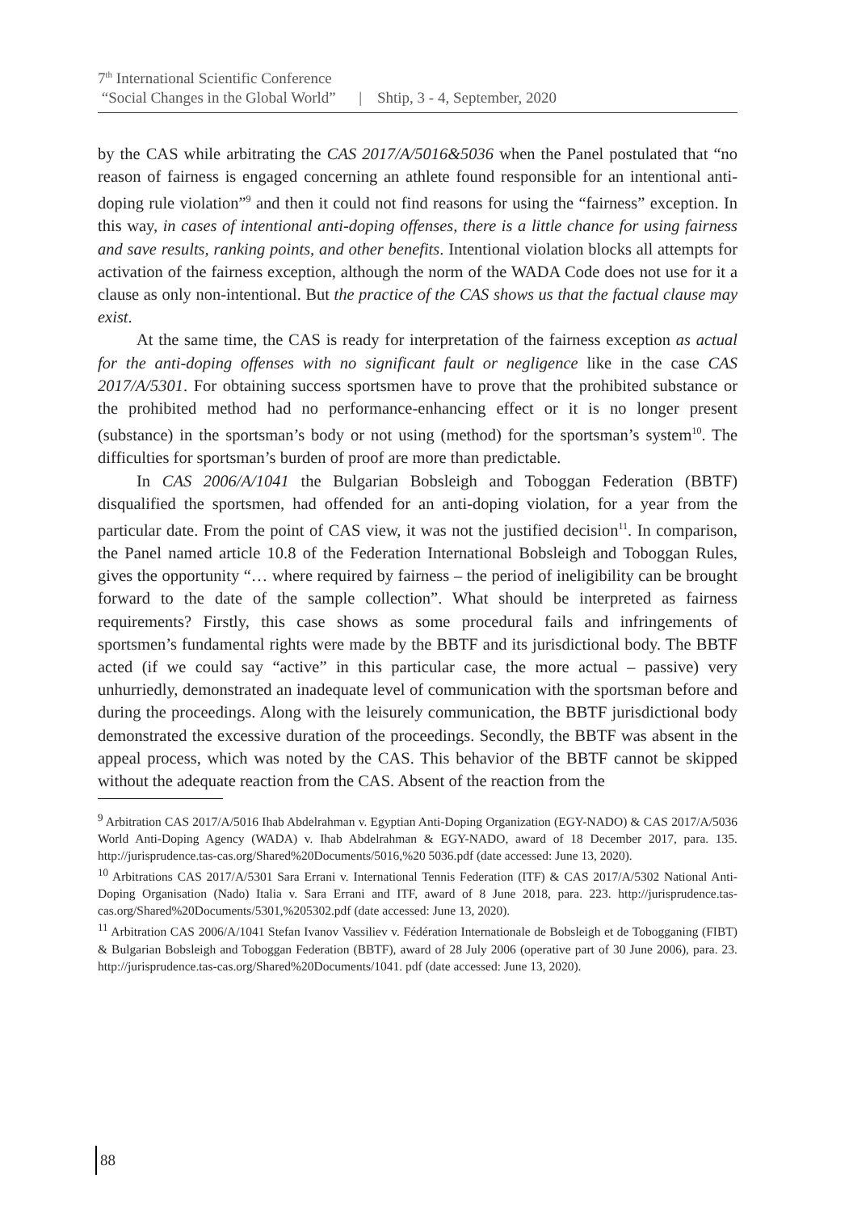7<sup>th</sup> International Scientific Conference
“Social Changes in the Global World” | Shtip, 3 - 4, September, 2020
by the CAS while arbitrating the CAS 2017/A/5016&5036 when the Panel postulated that “no reason of fairness is engaged concerning an athlete found responsible for an intentional anti-doping rule violation”<sup>9</sup> and then it could not find reasons for using the “fairness” exception. In this way, in cases of intentional anti-doping offenses, there is a little chance for using fairness and save results, ranking points, and other benefits. Intentional violation blocks all attempts for activation of the fairness exception, although the norm of the WADA Code does not use for it a clause as only non-intentional. But the practice of the CAS shows us that the factual clause may exist.
At the same time, the CAS is ready for interpretation of the fairness exception as actual for the anti-doping offenses with no significant fault or negligence like in the case CAS 2017/A/5301. For obtaining success sportsmen have to prove that the prohibited substance or the prohibited method had no performance-enhancing effect or it is no longer present (substance) in the sportsman’s body or not using (method) for the sportsman’s system<sup>10</sup>. The difficulties for sportsman’s burden of proof are more than predictable.
In CAS 2006/A/1041 the Bulgarian Bobsleigh and Toboggan Federation (BBTF) disqualified the sportsmen, had offended for an anti-doping violation, for a year from the particular date. From the point of CAS view, it was not the justified decision<sup>11</sup>. In comparison, the Panel named article 10.8 of the Federation International Bobsleigh and Toboggan Rules, gives the opportunity “… where required by fairness – the period of ineligibility can be brought forward to the date of the sample collection”. What should be interpreted as fairness requirements? Firstly, this case shows as some procedural fails and infringements of sportsmen’s fundamental rights were made by the BBTF and its jurisdictional body. The BBTF acted (if we could say “active” in this particular case, the more actual – passive) very unhurriedly, demonstrated an inadequate level of communication with the sportsman before and during the proceedings. Along with the leisurely communication, the BBTF jurisdictional body demonstrated the excessive duration of the proceedings. Secondly, the BBTF was absent in the appeal process, which was noted by the CAS. This behavior of the BBTF cannot be skipped without the adequate reaction from the CAS. Absent of the reaction from the
<sup>9</sup> Arbitration CAS 2017/A/5016 Ihab Abdelrahman v. Egyptian Anti-Doping Organization (EGY-NADO) & CAS 2017/A/5036 World Anti-Doping Agency (WADA) v. Ihab Abdelrahman & EGY-NADO, award of 18 December 2017, para. 135. http://jurisprudence.tas-cas.org/Shared%20Documents/5016,%20 5036.pdf (date accessed: June 13, 2020).
<sup>10</sup> Arbitrations CAS 2017/A/5301 Sara Errani v. International Tennis Federation (ITF) & CAS 2017/A/5302 National Anti-Doping Organisation (Nado) Italia v. Sara Errani and ITF, award of 8 June 2018, para. 223. http://jurisprudence.tas-cas.org/Shared%20Documents/5301,%205302.pdf (date accessed: June 13, 2020).
<sup>11</sup> Arbitration CAS 2006/A/1041 Stefan Ivanov Vassiliev v. Fédération Internationale de Bobsleigh et de Tobogganing (FIBT) & Bulgarian Bobsleigh and Toboggan Federation (BBTF), award of 28 July 2006 (operative part of 30 June 2006), para. 23. http://jurisprudence.tas-cas.org/Shared%20Documents/1041. pdf (date accessed: June 13, 2020).
88